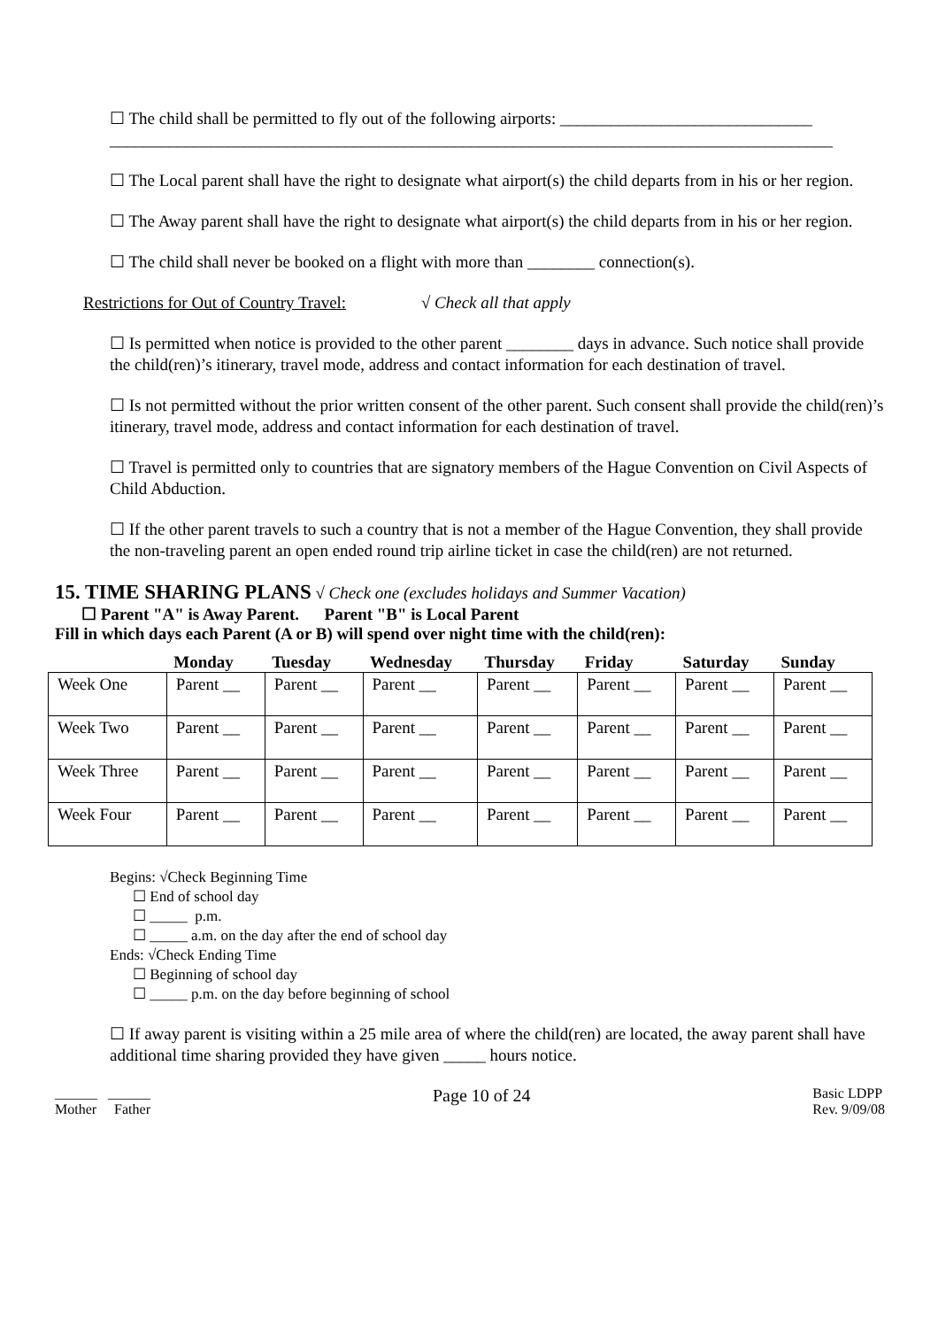☐ The child shall be permitted to fly out of the following airports: ______________________________
______________________________________________________________________________________
☐ The Local parent shall have the right to designate what airport(s) the child departs from in his or her region.
☐ The Away parent shall have the right to designate what airport(s) the child departs from in his or her region.
☐ The child shall never be booked on a flight with more than ________ connection(s).
Restrictions for Out of Country Travel: √ Check all that apply
☐ Is permitted when notice is provided to the other parent ________ days in advance. Such notice shall provide the child(ren)’s itinerary, travel mode, address and contact information for each destination of travel.
☐ Is not permitted without the prior written consent of the other parent. Such consent shall provide the child(ren)’s itinerary, travel mode, address and contact information for each destination of travel.
☐ Travel is permitted only to countries that are signatory members of the Hague Convention on Civil Aspects of Child Abduction.
☐ If the other parent travels to such a country that is not a member of the Hague Convention, they shall provide the non-traveling parent an open ended round trip airline ticket in case the child(ren) are not returned.
15. TIME SHARING PLANS √ Check one (excludes holidays and Summer Vacation)
☐ Parent "A" is Away Parent. Parent "B" is Local Parent
Fill in which days each Parent (A or B) will spend over night time with the child(ren):
| | Monday | Tuesday | Wednesday | Thursday | Friday | Saturday | Sunday |
| --- | --- | --- | --- | --- | --- | --- | --- |
| Week One | Parent __ | Parent __ | Parent __ | Parent __ | Parent __ | Parent __ | Parent __ |
| Week Two | Parent __ | Parent __ | Parent __ | Parent __ | Parent __ | Parent __ | Parent __ |
| Week Three | Parent __ | Parent __ | Parent __ | Parent __ | Parent __ | Parent __ | Parent __ |
| Week Four | Parent __ | Parent __ | Parent __ | Parent __ | Parent __ | Parent __ | Parent __ |
Begins: √Check Beginning Time
☐ End of school day
☐ _____ p.m.
☐ _____ a.m. on the day after the end of school day
Ends: √Check Ending Time
☐ Beginning of school day
☐ _____ p.m. on the day before beginning of school
☐ If away parent is visiting within a 25 mile area of where the child(ren) are located, the away parent shall have additional time sharing provided they have given _____ hours notice.
______ ______
Mother Father
Page 10 of 24
Basic LDPP
Rev. 9/09/08